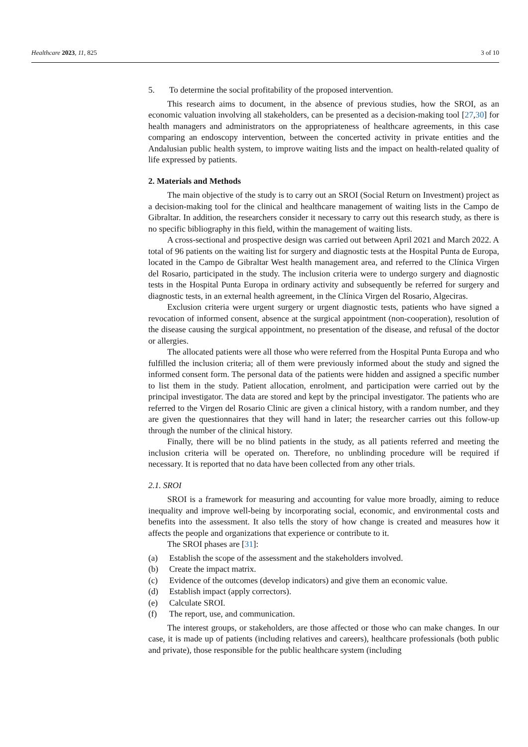Healthcare 2023, 11, 825 3 of 10
5. To determine the social profitability of the proposed intervention.
This research aims to document, in the absence of previous studies, how the SROI, as an economic valuation involving all stakeholders, can be presented as a decision-making tool [27,30] for health managers and administrators on the appropriateness of healthcare agreements, in this case comparing an endoscopy intervention, between the concerted activity in private entities and the Andalusian public health system, to improve waiting lists and the impact on health-related quality of life expressed by patients.
2. Materials and Methods
The main objective of the study is to carry out an SROI (Social Return on Investment) project as a decision-making tool for the clinical and healthcare management of waiting lists in the Campo de Gibraltar. In addition, the researchers consider it necessary to carry out this research study, as there is no specific bibliography in this field, within the management of waiting lists.
A cross-sectional and prospective design was carried out between April 2021 and March 2022. A total of 96 patients on the waiting list for surgery and diagnostic tests at the Hospital Punta de Europa, located in the Campo de Gibraltar West health management area, and referred to the Clínica Virgen del Rosario, participated in the study. The inclusion criteria were to undergo surgery and diagnostic tests in the Hospital Punta Europa in ordinary activity and subsequently be referred for surgery and diagnostic tests, in an external health agreement, in the Clínica Virgen del Rosario, Algeciras.
Exclusion criteria were urgent surgery or urgent diagnostic tests, patients who have signed a revocation of informed consent, absence at the surgical appointment (non-cooperation), resolution of the disease causing the surgical appointment, no presentation of the disease, and refusal of the doctor or allergies.
The allocated patients were all those who were referred from the Hospital Punta Europa and who fulfilled the inclusion criteria; all of them were previously informed about the study and signed the informed consent form. The personal data of the patients were hidden and assigned a specific number to list them in the study. Patient allocation, enrolment, and participation were carried out by the principal investigator. The data are stored and kept by the principal investigator. The patients who are referred to the Virgen del Rosario Clinic are given a clinical history, with a random number, and they are given the questionnaires that they will hand in later; the researcher carries out this follow-up through the number of the clinical history.
Finally, there will be no blind patients in the study, as all patients referred and meeting the inclusion criteria will be operated on. Therefore, no unblinding procedure will be required if necessary. It is reported that no data have been collected from any other trials.
2.1. SROI
SROI is a framework for measuring and accounting for value more broadly, aiming to reduce inequality and improve well-being by incorporating social, economic, and environmental costs and benefits into the assessment. It also tells the story of how change is created and measures how it affects the people and organizations that experience or contribute to it.
The SROI phases are [31]:
(a) Establish the scope of the assessment and the stakeholders involved.
(b) Create the impact matrix.
(c) Evidence of the outcomes (develop indicators) and give them an economic value.
(d) Establish impact (apply correctors).
(e) Calculate SROI.
(f) The report, use, and communication.
The interest groups, or stakeholders, are those affected or those who can make changes. In our case, it is made up of patients (including relatives and careers), healthcare professionals (both public and private), those responsible for the public healthcare system (including